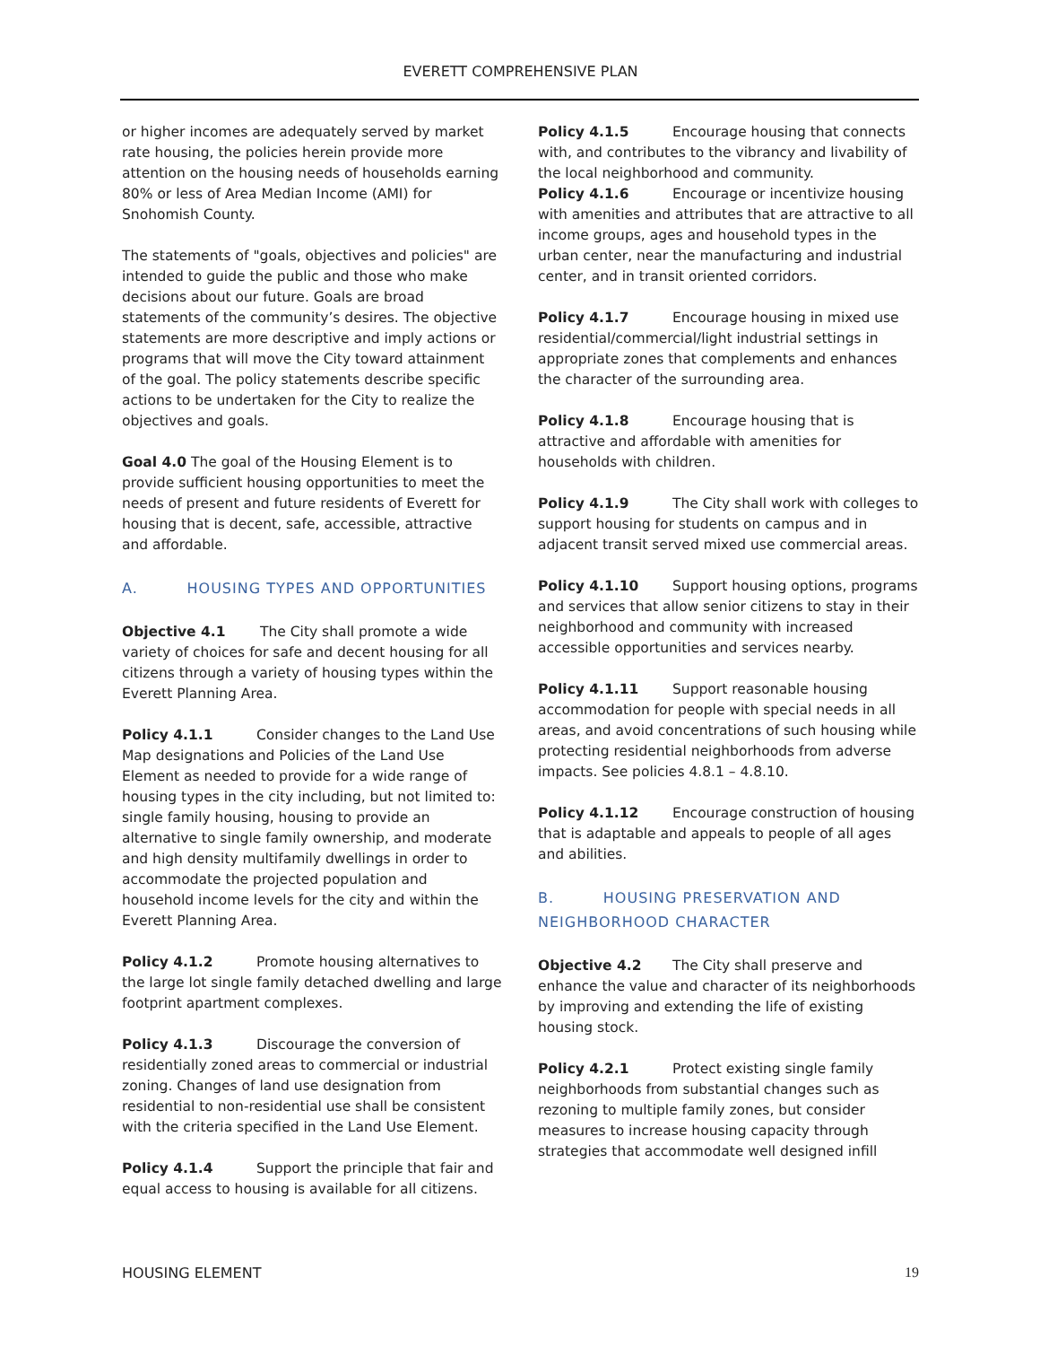EVERETT COMPREHENSIVE PLAN
or higher incomes are adequately served by market rate housing, the policies herein provide more attention on the housing needs of households earning 80% or less of Area Median Income (AMI) for Snohomish County.
The statements of "goals, objectives and policies" are intended to guide the public and those who make decisions about our future. Goals are broad statements of the community’s desires. The objective statements are more descriptive and imply actions or programs that will move the City toward attainment of the goal. The policy statements describe specific actions to be undertaken for the City to realize the objectives and goals.
Goal 4.0 The goal of the Housing Element is to provide sufficient housing opportunities to meet the needs of present and future residents of Everett for housing that is decent, safe, accessible, attractive and affordable.
A. HOUSING TYPES AND OPPORTUNITIES
Objective 4.1 The City shall promote a wide variety of choices for safe and decent housing for all citizens through a variety of housing types within the Everett Planning Area.
Policy 4.1.1 Consider changes to the Land Use Map designations and Policies of the Land Use Element as needed to provide for a wide range of housing types in the city including, but not limited to: single family housing, housing to provide an alternative to single family ownership, and moderate and high density multifamily dwellings in order to accommodate the projected population and household income levels for the city and within the Everett Planning Area.
Policy 4.1.2 Promote housing alternatives to the large lot single family detached dwelling and large footprint apartment complexes.
Policy 4.1.3 Discourage the conversion of residentially zoned areas to commercial or industrial zoning. Changes of land use designation from residential to non-residential use shall be consistent with the criteria specified in the Land Use Element.
Policy 4.1.4 Support the principle that fair and equal access to housing is available for all citizens.
Policy 4.1.5 Encourage housing that connects with, and contributes to the vibrancy and livability of the local neighborhood and community.
Policy 4.1.6 Encourage or incentivize housing with amenities and attributes that are attractive to all income groups, ages and household types in the urban center, near the manufacturing and industrial center, and in transit oriented corridors.
Policy 4.1.7 Encourage housing in mixed use residential/commercial/light industrial settings in appropriate zones that complements and enhances the character of the surrounding area.
Policy 4.1.8 Encourage housing that is attractive and affordable with amenities for households with children.
Policy 4.1.9 The City shall work with colleges to support housing for students on campus and in adjacent transit served mixed use commercial areas.
Policy 4.1.10 Support housing options, programs and services that allow senior citizens to stay in their neighborhood and community with increased accessible opportunities and services nearby.
Policy 4.1.11 Support reasonable housing accommodation for people with special needs in all areas, and avoid concentrations of such housing while protecting residential neighborhoods from adverse impacts. See policies 4.8.1 – 4.8.10.
Policy 4.1.12 Encourage construction of housing that is adaptable and appeals to people of all ages and abilities.
B. HOUSING PRESERVATION AND NEIGHBORHOOD CHARACTER
Objective 4.2 The City shall preserve and enhance the value and character of its neighborhoods by improving and extending the life of existing housing stock.
Policy 4.2.1 Protect existing single family neighborhoods from substantial changes such as rezoning to multiple family zones, but consider measures to increase housing capacity through strategies that accommodate well designed infill
HOUSING ELEMENT 19